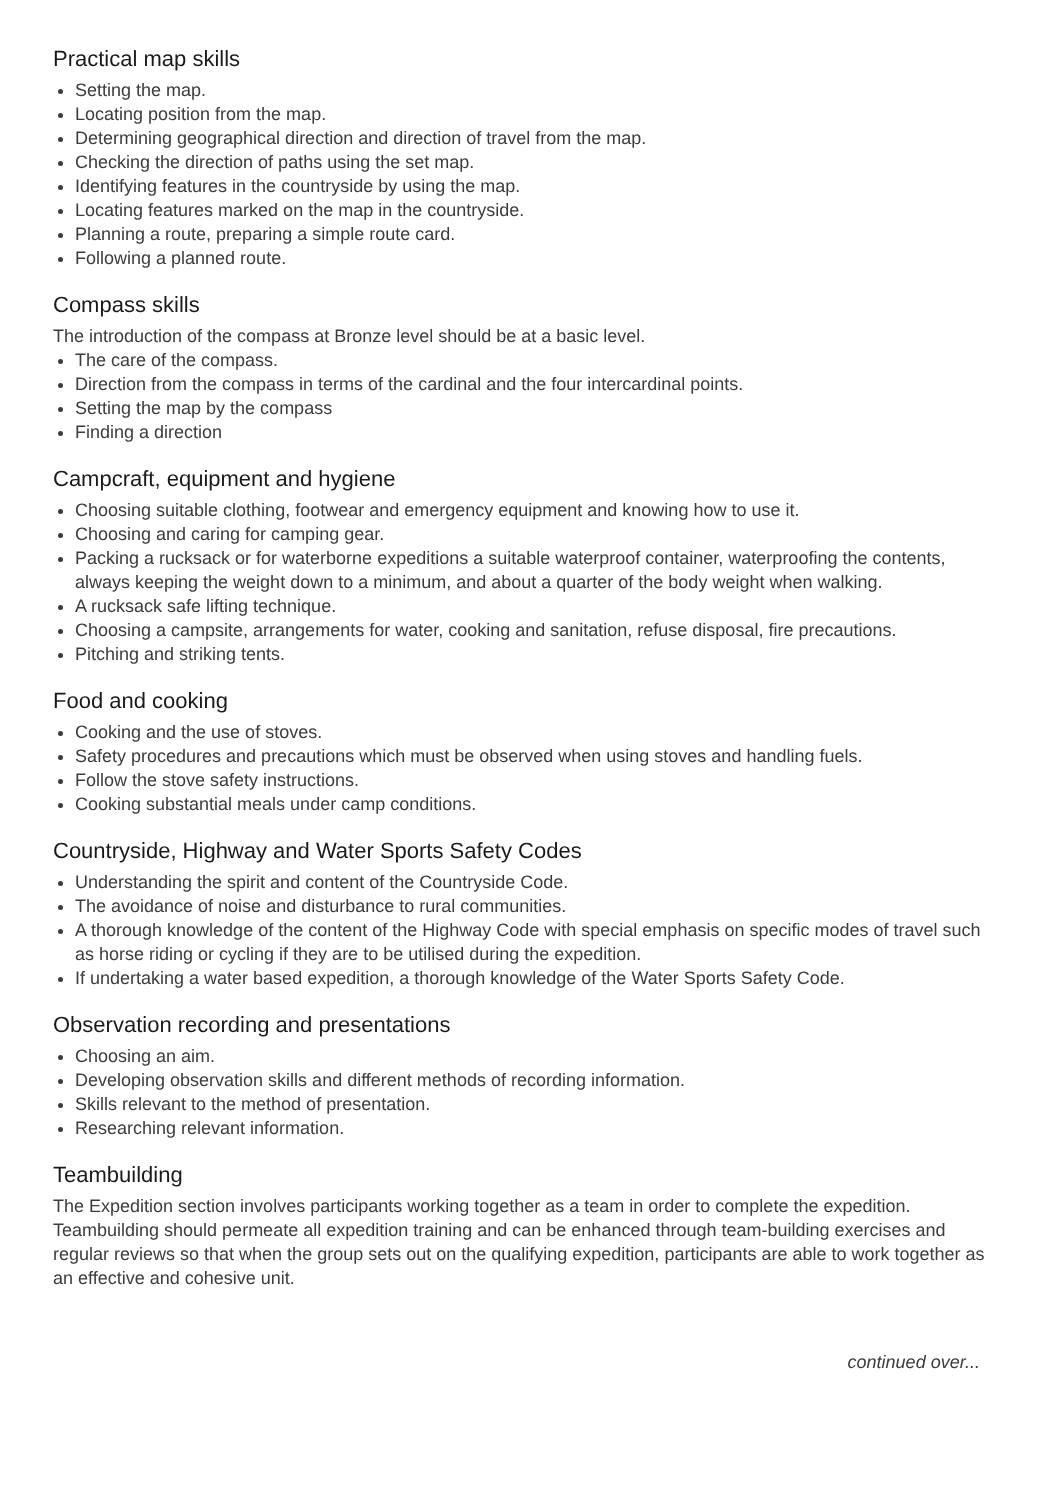Practical map skills
Setting the map.
Locating position from the map.
Determining geographical direction and direction of travel from the map.
Checking the direction of paths using the set map.
Identifying features in the countryside by using the map.
Locating features marked on the map in the countryside.
Planning a route, preparing a simple route card.
Following a planned route.
Compass skills
The introduction of the compass at Bronze level should be at a basic level.
The care of the compass.
Direction from the compass in terms of the cardinal and the four intercardinal points.
Setting the map by the compass
Finding a direction
Campcraft, equipment and hygiene
Choosing suitable clothing, footwear and emergency equipment and knowing how to use it.
Choosing and caring for camping gear.
Packing a rucksack or for waterborne expeditions a suitable waterproof container, waterproofing the contents, always keeping the weight down to a minimum, and about a quarter of the body weight when walking.
A rucksack safe lifting technique.
Choosing a campsite, arrangements for water, cooking and sanitation, refuse disposal, fire precautions.
Pitching and striking tents.
Food and cooking
Cooking and the use of stoves.
Safety procedures and precautions which must be observed when using stoves and handling fuels.
Follow the stove safety instructions.
Cooking substantial meals under camp conditions.
Countryside, Highway and Water Sports Safety Codes
Understanding the spirit and content of the Countryside Code.
The avoidance of noise and disturbance to rural communities.
A thorough knowledge of the content of the Highway Code with special emphasis on specific modes of travel such as horse riding or cycling if they are to be utilised during the expedition.
If undertaking a water based expedition, a thorough knowledge of the Water Sports Safety Code.
Observation recording and presentations
Choosing an aim.
Developing observation skills and different methods of recording information.
Skills relevant to the method of presentation.
Researching relevant information.
Teambuilding
The Expedition section involves participants working together as a team in order to complete the expedition. Teambuilding should permeate all expedition training and can be enhanced through team-building exercises and regular reviews so that when the group sets out on the qualifying expedition, participants are able to work together as an effective and cohesive unit.
continued over...